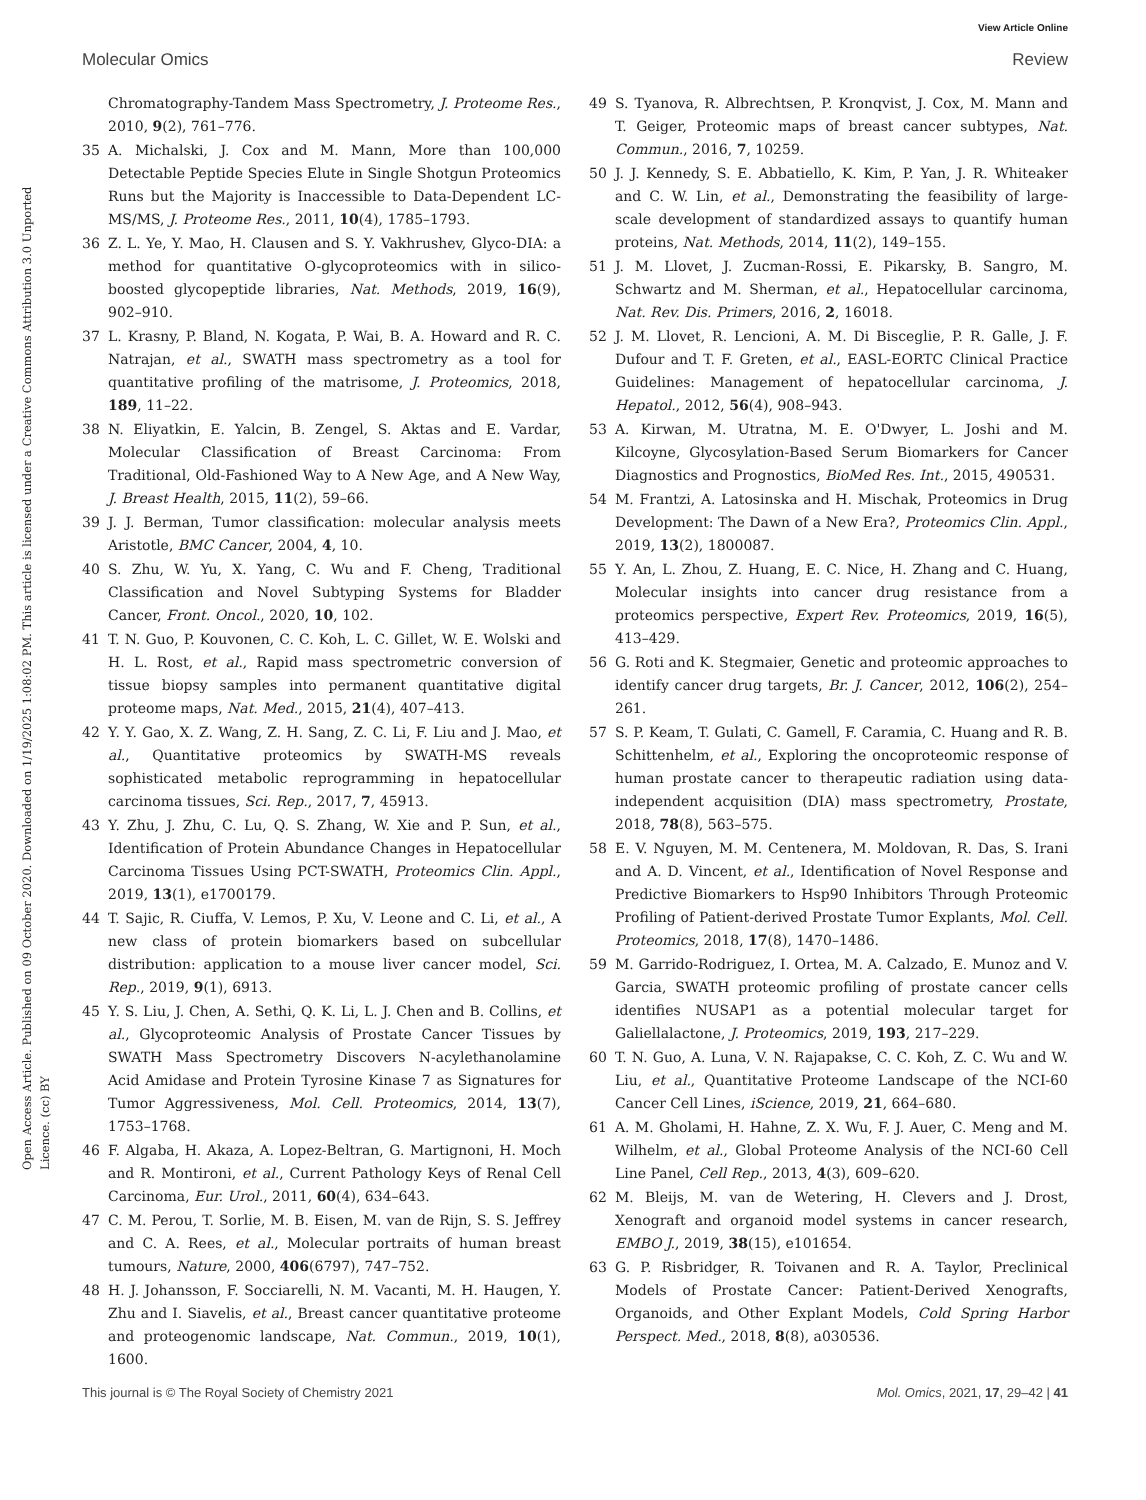View Article Online
Molecular Omics Review
Open Access Article. Published on 09 October 2020. Downloaded on 1/19/2025 1:08:02 PM. This article is licensed under a Creative Commons Attribution 3.0 Unported Licence. (cc) BY
Chromatography-Tandem Mass Spectrometry, J. Proteome Res., 2010, 9(2), 761–776.
35 A. Michalski, J. Cox and M. Mann, More than 100,000 Detectable Peptide Species Elute in Single Shotgun Proteomics Runs but the Majority is Inaccessible to Data-Dependent LC-MS/MS, J. Proteome Res., 2011, 10(4), 1785–1793.
36 Z. L. Ye, Y. Mao, H. Clausen and S. Y. Vakhrushev, Glyco-DIA: a method for quantitative O-glycoproteomics with in silico-boosted glycopeptide libraries, Nat. Methods, 2019, 16(9), 902–910.
37 L. Krasny, P. Bland, N. Kogata, P. Wai, B. A. Howard and R. C. Natrajan, et al., SWATH mass spectrometry as a tool for quantitative profiling of the matrisome, J. Proteomics, 2018, 189, 11–22.
38 N. Eliyatkin, E. Yalcin, B. Zengel, S. Aktas and E. Vardar, Molecular Classification of Breast Carcinoma: From Traditional, Old-Fashioned Way to A New Age, and A New Way, J. Breast Health, 2015, 11(2), 59–66.
39 J. J. Berman, Tumor classification: molecular analysis meets Aristotle, BMC Cancer, 2004, 4, 10.
40 S. Zhu, W. Yu, X. Yang, C. Wu and F. Cheng, Traditional Classification and Novel Subtyping Systems for Bladder Cancer, Front. Oncol., 2020, 10, 102.
41 T. N. Guo, P. Kouvonen, C. C. Koh, L. C. Gillet, W. E. Wolski and H. L. Rost, et al., Rapid mass spectrometric conversion of tissue biopsy samples into permanent quantitative digital proteome maps, Nat. Med., 2015, 21(4), 407–413.
42 Y. Y. Gao, X. Z. Wang, Z. H. Sang, Z. C. Li, F. Liu and J. Mao, et al., Quantitative proteomics by SWATH-MS reveals sophisticated metabolic reprogramming in hepatocellular carcinoma tissues, Sci. Rep., 2017, 7, 45913.
43 Y. Zhu, J. Zhu, C. Lu, Q. S. Zhang, W. Xie and P. Sun, et al., Identification of Protein Abundance Changes in Hepatocellular Carcinoma Tissues Using PCT-SWATH, Proteomics Clin. Appl., 2019, 13(1), e1700179.
44 T. Sajic, R. Ciuffa, V. Lemos, P. Xu, V. Leone and C. Li, et al., A new class of protein biomarkers based on subcellular distribution: application to a mouse liver cancer model, Sci. Rep., 2019, 9(1), 6913.
45 Y. S. Liu, J. Chen, A. Sethi, Q. K. Li, L. J. Chen and B. Collins, et al., Glycoproteomic Analysis of Prostate Cancer Tissues by SWATH Mass Spectrometry Discovers N-acylethanolamine Acid Amidase and Protein Tyrosine Kinase 7 as Signatures for Tumor Aggressiveness, Mol. Cell. Proteomics, 2014, 13(7), 1753–1768.
46 F. Algaba, H. Akaza, A. Lopez-Beltran, G. Martignoni, H. Moch and R. Montironi, et al., Current Pathology Keys of Renal Cell Carcinoma, Eur. Urol., 2011, 60(4), 634–643.
47 C. M. Perou, T. Sorlie, M. B. Eisen, M. van de Rijn, S. S. Jeffrey and C. A. Rees, et al., Molecular portraits of human breast tumours, Nature, 2000, 406(6797), 747–752.
48 H. J. Johansson, F. Socciarelli, N. M. Vacanti, M. H. Haugen, Y. Zhu and I. Siavelis, et al., Breast cancer quantitative proteome and proteogenomic landscape, Nat. Commun., 2019, 10(1), 1600.
49 S. Tyanova, R. Albrechtsen, P. Kronqvist, J. Cox, M. Mann and T. Geiger, Proteomic maps of breast cancer subtypes, Nat. Commun., 2016, 7, 10259.
50 J. J. Kennedy, S. E. Abbatiello, K. Kim, P. Yan, J. R. Whiteaker and C. W. Lin, et al., Demonstrating the feasibility of large-scale development of standardized assays to quantify human proteins, Nat. Methods, 2014, 11(2), 149–155.
51 J. M. Llovet, J. Zucman-Rossi, E. Pikarsky, B. Sangro, M. Schwartz and M. Sherman, et al., Hepatocellular carcinoma, Nat. Rev. Dis. Primers, 2016, 2, 16018.
52 J. M. Llovet, R. Lencioni, A. M. Di Bisceglie, P. R. Galle, J. F. Dufour and T. F. Greten, et al., EASL-EORTC Clinical Practice Guidelines: Management of hepatocellular carcinoma, J. Hepatol., 2012, 56(4), 908–943.
53 A. Kirwan, M. Utratna, M. E. O'Dwyer, L. Joshi and M. Kilcoyne, Glycosylation-Based Serum Biomarkers for Cancer Diagnostics and Prognostics, BioMed Res. Int., 2015, 490531.
54 M. Frantzi, A. Latosinska and H. Mischak, Proteomics in Drug Development: The Dawn of a New Era?, Proteomics Clin. Appl., 2019, 13(2), 1800087.
55 Y. An, L. Zhou, Z. Huang, E. C. Nice, H. Zhang and C. Huang, Molecular insights into cancer drug resistance from a proteomics perspective, Expert Rev. Proteomics, 2019, 16(5), 413–429.
56 G. Roti and K. Stegmaier, Genetic and proteomic approaches to identify cancer drug targets, Br. J. Cancer, 2012, 106(2), 254–261.
57 S. P. Keam, T. Gulati, C. Gamell, F. Caramia, C. Huang and R. B. Schittenhelm, et al., Exploring the oncoproteomic response of human prostate cancer to therapeutic radiation using data-independent acquisition (DIA) mass spectrometry, Prostate, 2018, 78(8), 563–575.
58 E. V. Nguyen, M. M. Centenera, M. Moldovan, R. Das, S. Irani and A. D. Vincent, et al., Identification of Novel Response and Predictive Biomarkers to Hsp90 Inhibitors Through Proteomic Profiling of Patient-derived Prostate Tumor Explants, Mol. Cell. Proteomics, 2018, 17(8), 1470–1486.
59 M. Garrido-Rodriguez, I. Ortea, M. A. Calzado, E. Munoz and V. Garcia, SWATH proteomic profiling of prostate cancer cells identifies NUSAP1 as a potential molecular target for Galiellalactone, J. Proteomics, 2019, 193, 217–229.
60 T. N. Guo, A. Luna, V. N. Rajapakse, C. C. Koh, Z. C. Wu and W. Liu, et al., Quantitative Proteome Landscape of the NCI-60 Cancer Cell Lines, iScience, 2019, 21, 664–680.
61 A. M. Gholami, H. Hahne, Z. X. Wu, F. J. Auer, C. Meng and M. Wilhelm, et al., Global Proteome Analysis of the NCI-60 Cell Line Panel, Cell Rep., 2013, 4(3), 609–620.
62 M. Bleijs, M. van de Wetering, H. Clevers and J. Drost, Xenograft and organoid model systems in cancer research, EMBO J., 2019, 38(15), e101654.
63 G. P. Risbridger, R. Toivanen and R. A. Taylor, Preclinical Models of Prostate Cancer: Patient-Derived Xenografts, Organoids, and Other Explant Models, Cold Spring Harbor Perspect. Med., 2018, 8(8), a030536.
This journal is © The Royal Society of Chemistry 2021 Mol. Omics, 2021, 17, 29–42 | 41